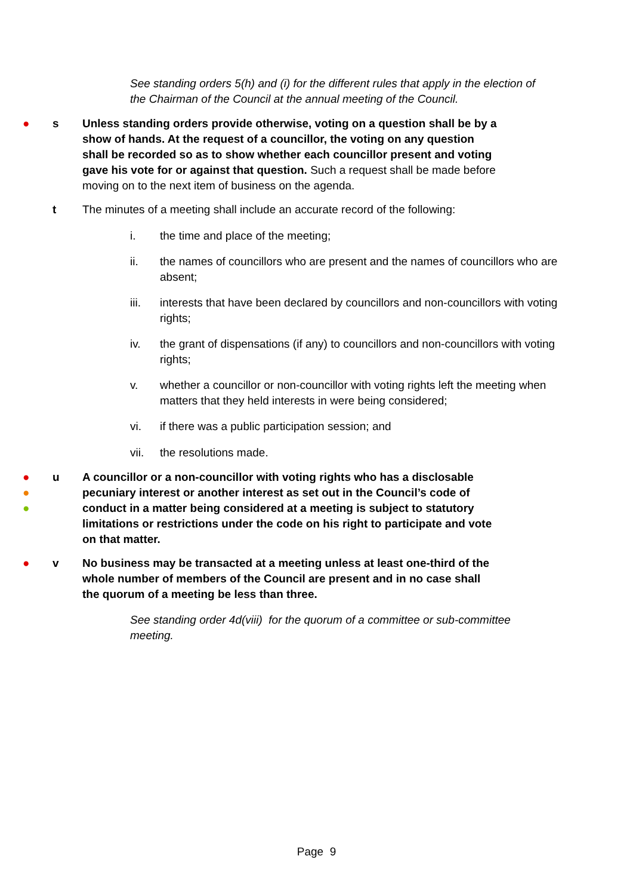See standing orders 5(h) and (i) for the different rules that apply in the election of the Chairman of the Council at the annual meeting of the Council.
● s Unless standing orders provide otherwise, voting on a question shall be by a show of hands. At the request of a councillor, the voting on any question shall be recorded so as to show whether each councillor present and voting gave his vote for or against that question. Such a request shall be made before moving on to the next item of business on the agenda.
t The minutes of a meeting shall include an accurate record of the following:
i. the time and place of the meeting;
ii. the names of councillors who are present and the names of councillors who are absent;
iii. interests that have been declared by councillors and non-councillors with voting rights;
iv. the grant of dispensations (if any) to councillors and non-councillors with voting rights;
v. whether a councillor or non-councillor with voting rights left the meeting when matters that they held interests in were being considered;
vi. if there was a public participation session; and
vii. the resolutions made.
●
●
●
u A councillor or a non-councillor with voting rights who has a disclosable pecuniary interest or another interest as set out in the Council’s code of conduct in a matter being considered at a meeting is subject to statutory limitations or restrictions under the code on his right to participate and vote on that matter.
● v No business may be transacted at a meeting unless at least one-third of the whole number of members of the Council are present and in no case shall the quorum of a meeting be less than three.
See standing order 4d(viii) for the quorum of a committee or sub-committee meeting.
Page 9